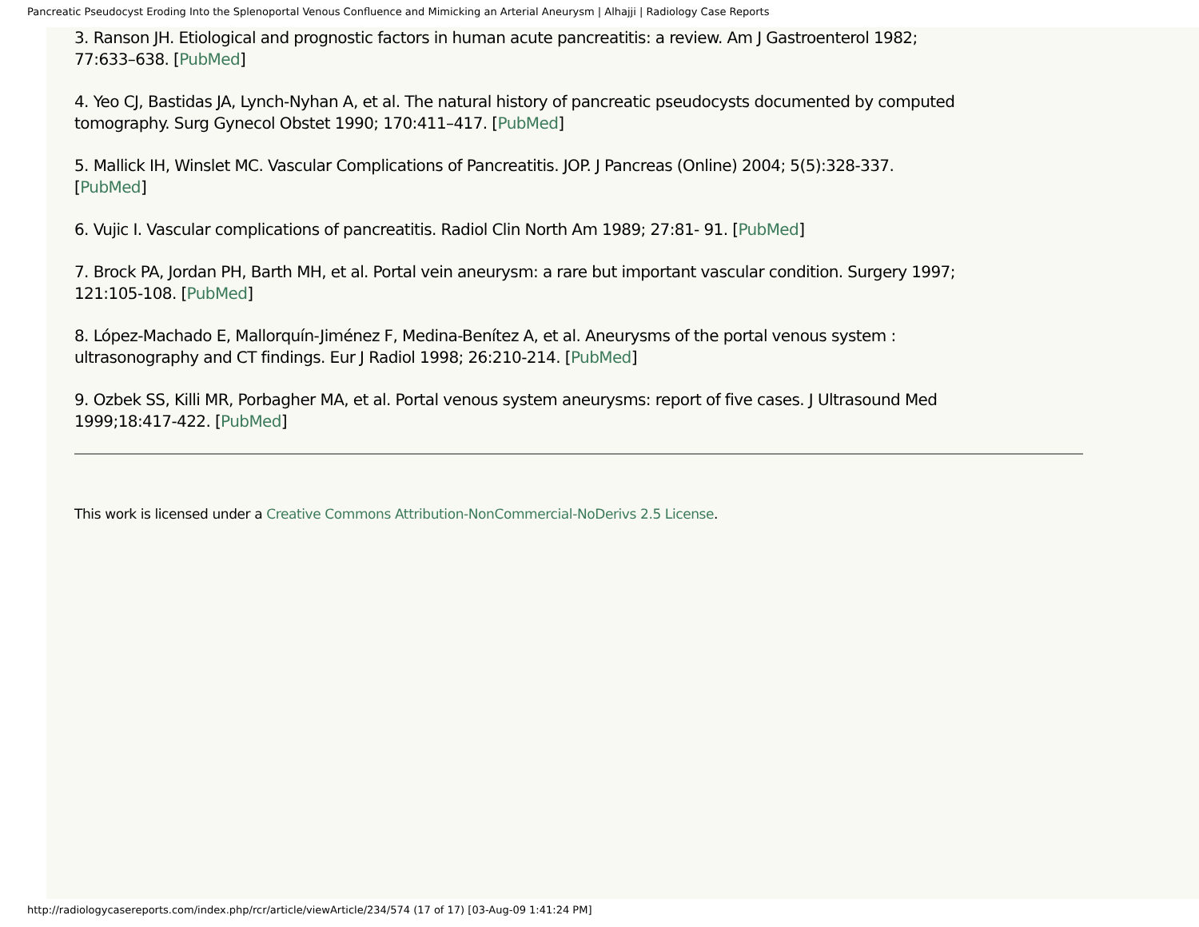Pancreatic Pseudocyst Eroding Into the Splenoportal Venous Confluence and Mimicking an Arterial Aneurysm | Alhajji | Radiology Case Reports
3. Ranson JH. Etiological and prognostic factors in human acute pancreatitis: a review. Am J Gastroenterol 1982; 77:633–638. [PubMed]
4. Yeo CJ, Bastidas JA, Lynch-Nyhan A, et al. The natural history of pancreatic pseudocysts documented by computed tomography. Surg Gynecol Obstet 1990; 170:411–417. [PubMed]
5. Mallick IH, Winslet MC. Vascular Complications of Pancreatitis. JOP. J Pancreas (Online) 2004; 5(5):328-337. [PubMed]
6. Vujic I. Vascular complications of pancreatitis. Radiol Clin North Am 1989; 27:81- 91. [PubMed]
7. Brock PA, Jordan PH, Barth MH, et al. Portal vein aneurysm: a rare but important vascular condition. Surgery 1997; 121:105-108. [PubMed]
8. López-Machado E, Mallorquín-Jiménez F, Medina-Benítez A, et al. Aneurysms of the portal venous system : ultrasonography and CT findings. Eur J Radiol 1998; 26:210-214. [PubMed]
9. Ozbek SS, Killi MR, Porbagher MA, et al. Portal venous system aneurysms: report of five cases. J Ultrasound Med 1999;18:417-422. [PubMed]
This work is licensed under a Creative Commons Attribution-NonCommercial-NoDerivs 2.5 License.
http://radiologycasereports.com/index.php/rcr/article/viewArticle/234/574 (17 of 17) [03-Aug-09 1:41:24 PM]